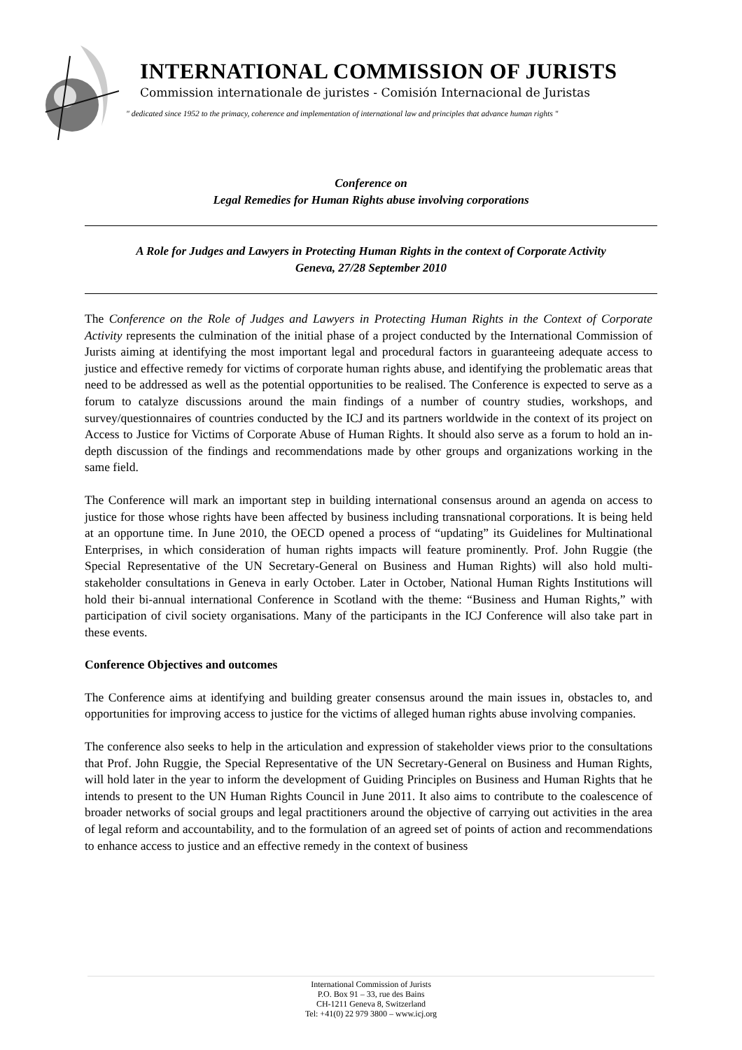INTERNATIONAL COMMISSION OF JURISTS
Commission internationale de juristes - Comisión Internacional de Juristas
" dedicated since 1952 to the primacy, coherence and implementation of international law and principles that advance human rights "
Conference on
Legal Remedies for Human Rights abuse involving corporations
A Role for Judges and Lawyers in Protecting Human Rights in the context of Corporate Activity
Geneva, 27/28 September 2010
The Conference on the Role of Judges and Lawyers in Protecting Human Rights in the Context of Corporate Activity represents the culmination of the initial phase of a project conducted by the International Commission of Jurists aiming at identifying the most important legal and procedural factors in guaranteeing adequate access to justice and effective remedy for victims of corporate human rights abuse, and identifying the problematic areas that need to be addressed as well as the potential opportunities to be realised. The Conference is expected to serve as a forum to catalyze discussions around the main findings of a number of country studies, workshops, and survey/questionnaires of countries conducted by the ICJ and its partners worldwide in the context of its project on Access to Justice for Victims of Corporate Abuse of Human Rights. It should also serve as a forum to hold an in-depth discussion of the findings and recommendations made by other groups and organizations working in the same field.
The Conference will mark an important step in building international consensus around an agenda on access to justice for those whose rights have been affected by business including transnational corporations. It is being held at an opportune time. In June 2010, the OECD opened a process of “updating” its Guidelines for Multinational Enterprises, in which consideration of human rights impacts will feature prominently. Prof. John Ruggie (the Special Representative of the UN Secretary-General on Business and Human Rights) will also hold multi-stakeholder consultations in Geneva in early October. Later in October, National Human Rights Institutions will hold their bi-annual international Conference in Scotland with the theme: “Business and Human Rights,” with participation of civil society organisations. Many of the participants in the ICJ Conference will also take part in these events.
Conference Objectives and outcomes
The Conference aims at identifying and building greater consensus around the main issues in, obstacles to, and opportunities for improving access to justice for the victims of alleged human rights abuse involving companies.
The conference also seeks to help in the articulation and expression of stakeholder views prior to the consultations that Prof. John Ruggie, the Special Representative of the UN Secretary-General on Business and Human Rights, will hold later in the year to inform the development of Guiding Principles on Business and Human Rights that he intends to present to the UN Human Rights Council in June 2011. It also aims to contribute to the coalescence of broader networks of social groups and legal practitioners around the objective of carrying out activities in the area of legal reform and accountability, and to the formulation of an agreed set of points of action and recommendations to enhance access to justice and an effective remedy in the context of business
International Commission of Jurists
P.O. Box 91 – 33, rue des Bains
CH-1211 Geneva 8, Switzerland
Tel: +41(0) 22 979 3800 – www.icj.org